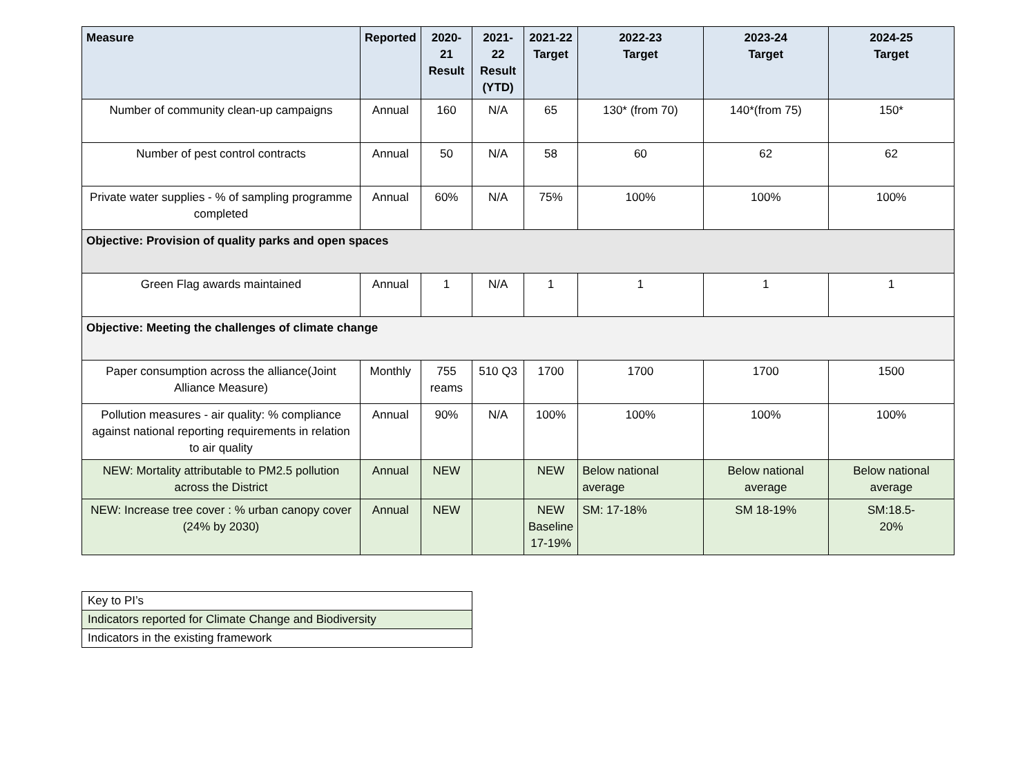| Measure | Reported | 2020-21 Result | 2021-22 Result (YTD) | 2021-22 Target | 2022-23 Target | 2023-24 Target | 2024-25 Target |
| --- | --- | --- | --- | --- | --- | --- | --- |
| Number of community clean-up campaigns | Annual | 160 | N/A | 65 | 130* (from 70) | 140*(from 75) | 150* |
| Number of pest control contracts | Annual | 50 | N/A | 58 | 60 | 62 | 62 |
| Private water supplies - % of sampling programme completed | Annual | 60% | N/A | 75% | 100% | 100% | 100% |
| Objective: Provision of quality parks and open spaces | | | | | | | |
| Green Flag awards maintained | Annual | 1 | N/A | 1 | 1 | 1 | 1 |
| Objective: Meeting the challenges of climate change | | | | | | | |
| Paper consumption across the alliance(Joint Alliance Measure) | Monthly | 755 reams | 510 Q3 | 1700 | 1700 | 1700 | 1500 |
| Pollution measures - air quality: % compliance against national reporting requirements in relation to air quality | Annual | 90% | N/A | 100% | 100% | 100% | 100% |
| NEW: Mortality attributable to PM2.5 pollution across the District | Annual | NEW | | NEW | Below national average | Below national average | Below national average |
| NEW: Increase tree cover : % urban canopy cover (24% by 2030) | Annual | NEW | | NEW Baseline 17-19% | SM: 17-18% | SM 18-19% | SM:18.5- 20% |
| Key to PI’s |
| Indicators reported for Climate Change and Biodiversity |
| Indicators in the existing framework |